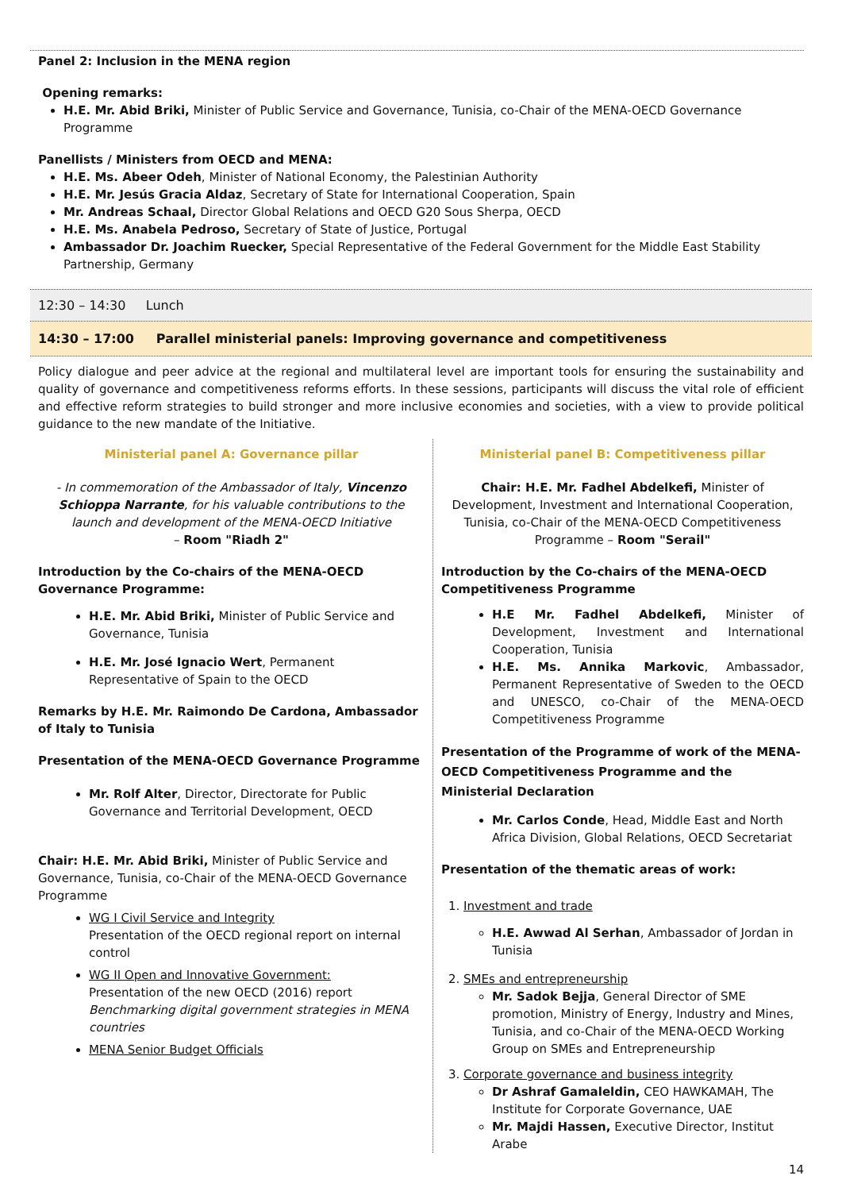Panel 2: Inclusion in the MENA region
Opening remarks:
H.E. Mr. Abid Briki, Minister of Public Service and Governance, Tunisia, co-Chair of the MENA-OECD Governance Programme
Panellists / Ministers from OECD and MENA:
H.E. Ms. Abeer Odeh, Minister of National Economy, the Palestinian Authority
H.E. Mr. Jesús Gracia Aldaz, Secretary of State for International Cooperation, Spain
Mr. Andreas Schaal, Director Global Relations and OECD G20 Sous Sherpa, OECD
H.E. Ms. Anabela Pedroso, Secretary of State of Justice, Portugal
Ambassador Dr. Joachim Ruecker, Special Representative of the Federal Government for the Middle East Stability Partnership, Germany
12:30 – 14:30 Lunch
14:30 – 17:00 Parallel ministerial panels: Improving governance and competitiveness
Policy dialogue and peer advice at the regional and multilateral level are important tools for ensuring the sustainability and quality of governance and competitiveness reforms efforts. In these sessions, participants will discuss the vital role of efficient and effective reform strategies to build stronger and more inclusive economies and societies, with a view to provide political guidance to the new mandate of the Initiative.
Ministerial panel A: Governance pillar
- In commemoration of the Ambassador of Italy, Vincenzo Schioppa Narrante, for his valuable contributions to the launch and development of the MENA-OECD Initiative
– Room "Riadh 2"
Introduction by the Co-chairs of the MENA-OECD Governance Programme:
H.E. Mr. Abid Briki, Minister of Public Service and Governance, Tunisia
H.E. Mr. José Ignacio Wert, Permanent Representative of Spain to the OECD
Remarks by H.E. Mr. Raimondo De Cardona, Ambassador of Italy to Tunisia
Presentation of the MENA-OECD Governance Programme
Mr. Rolf Alter, Director, Directorate for Public Governance and Territorial Development, OECD
Chair: H.E. Mr. Abid Briki, Minister of Public Service and Governance, Tunisia, co-Chair of the MENA-OECD Governance Programme
WG I Civil Service and Integrity
Presentation of the OECD regional report on internal control
WG II Open and Innovative Government:
Presentation of the new OECD (2016) report Benchmarking digital government strategies in MENA countries
MENA Senior Budget Officials
Ministerial panel B: Competitiveness pillar
Chair: H.E. Mr. Fadhel Abdelkefi, Minister of Development, Investment and International Cooperation, Tunisia, co-Chair of the MENA-OECD Competitiveness Programme – Room "Serail"
Introduction by the Co-chairs of the MENA-OECD Competitiveness Programme
H.E Mr. Fadhel Abdelkefi, Minister of Development, Investment and International Cooperation, Tunisia
H.E. Ms. Annika Markovic, Ambassador, Permanent Representative of Sweden to the OECD and UNESCO, co-Chair of the MENA-OECD Competitiveness Programme
Presentation of the Programme of work of the MENA-OECD Competitiveness Programme and the Ministerial Declaration
Mr. Carlos Conde, Head, Middle East and North Africa Division, Global Relations, OECD Secretariat
Presentation of the thematic areas of work:
1. Investment and trade
H.E. Awwad Al Serhan, Ambassador of Jordan in Tunisia
2. SMEs and entrepreneurship
Mr. Sadok Bejja, General Director of SME promotion, Ministry of Energy, Industry and Mines, Tunisia, and co-Chair of the MENA-OECD Working Group on SMEs and Entrepreneurship
3. Corporate governance and business integrity
Dr Ashraf Gamaleldin, CEO HAWKAMAH, The Institute for Corporate Governance, UAE
Mr. Majdi Hassen, Executive Director, Institut Arabe
14